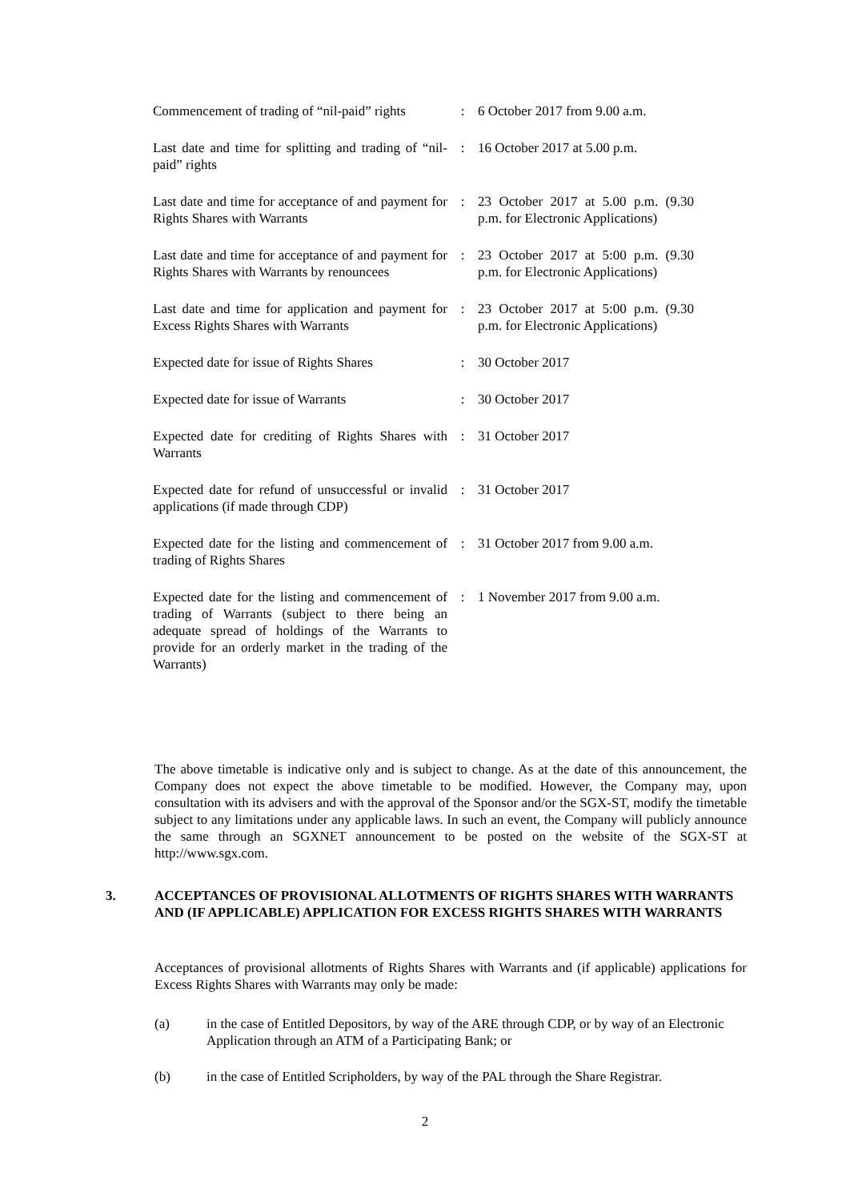| Commencement of trading of “nil-paid” rights | : | 6 October 2017 from 9.00 a.m. |
| Last date and time for splitting and trading of “nil-paid” rights | : | 16 October 2017 at 5.00 p.m. |
| Last date and time for acceptance of and payment for Rights Shares with Warrants | : | 23 October 2017 at 5.00 p.m. (9.30 p.m. for Electronic Applications) |
| Last date and time for acceptance of and payment for Rights Shares with Warrants by renouncees | : | 23 October 2017 at 5:00 p.m. (9.30 p.m. for Electronic Applications) |
| Last date and time for application and payment for Excess Rights Shares with Warrants | : | 23 October 2017 at 5:00 p.m. (9.30 p.m. for Electronic Applications) |
| Expected date for issue of Rights Shares | : | 30 October 2017 |
| Expected date for issue of Warrants | : | 30 October 2017 |
| Expected date for crediting of Rights Shares with Warrants | : | 31 October 2017 |
| Expected date for refund of unsuccessful or invalid applications (if made through CDP) | : | 31 October 2017 |
| Expected date for the listing and commencement of trading of Rights Shares | : | 31 October 2017 from 9.00 a.m. |
| Expected date for the listing and commencement of trading of Warrants (subject to there being an adequate spread of holdings of the Warrants to provide for an orderly market in the trading of the Warrants) | : | 1 November 2017 from 9.00 a.m. |
The above timetable is indicative only and is subject to change. As at the date of this announcement, the Company does not expect the above timetable to be modified. However, the Company may, upon consultation with its advisers and with the approval of the Sponsor and/or the SGX-ST, modify the timetable subject to any limitations under any applicable laws. In such an event, the Company will publicly announce the same through an SGXNET announcement to be posted on the website of the SGX-ST at http://www.sgx.com.
3. ACCEPTANCES OF PROVISIONAL ALLOTMENTS OF RIGHTS SHARES WITH WARRANTS AND (IF APPLICABLE) APPLICATION FOR EXCESS RIGHTS SHARES WITH WARRANTS
Acceptances of provisional allotments of Rights Shares with Warrants and (if applicable) applications for Excess Rights Shares with Warrants may only be made:
(a) in the case of Entitled Depositors, by way of the ARE through CDP, or by way of an Electronic Application through an ATM of a Participating Bank; or
(b) in the case of Entitled Scripholders, by way of the PAL through the Share Registrar.
2